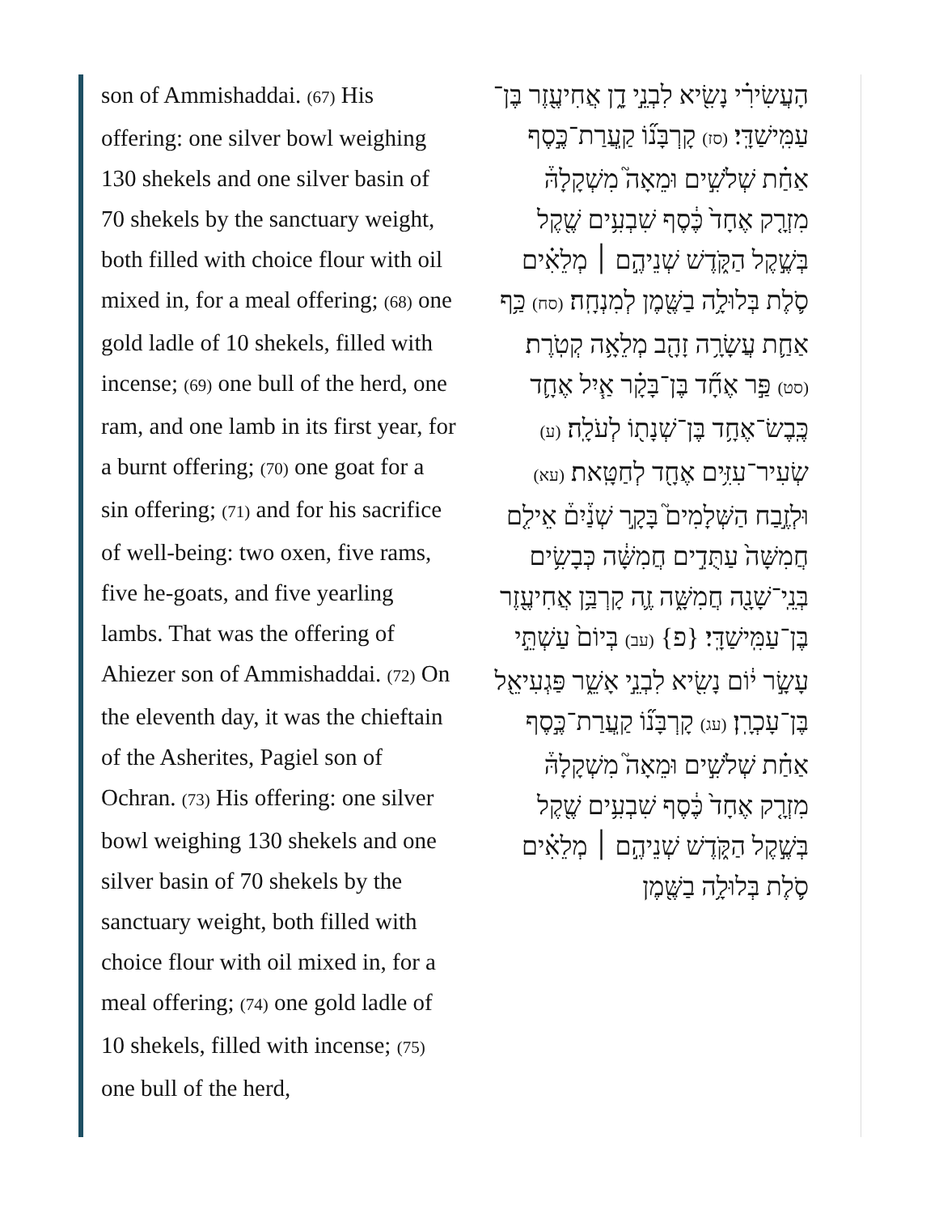son of Ammishaddai. (67) His offering: one silver bowl weighing 130 shekels and one silver basin of 70 shekels by the sanctuary weight, both filled with choice flour with oil mixed in, for a meal offering; (68) one gold ladle of 10 shekels, filled with incense; (69) one bull of the herd, one ram, and one lamb in its first year, for a burnt offering; (70) one goat for a sin offering; (71) and for his sacrifice of well-being: two oxen, five rams, five he-goats, and five yearling lambs. That was the offering of Ahiezer son of Ammishaddai. (72) On the eleventh day, it was the chieftain of the Asherites, Pagiel son of Ochran. (73) His offering: one silver bowl weighing 130 shekels and one silver basin of 70 shekels by the sanctuary weight, both filled with choice flour with oil mixed in, for a meal offering; (74) one gold ladle of 10 shekels, filled with incense; (75) one bull of the herd,
הָעֲשִׂירִ֗י נָשִׂ֖יא לִבְנֵ֣י דָ֑ן אֲחִיעֶ֖זֶר בֶּן־עַמִּֽישַׁדָּֽי׃ (סז) קָרְבָּנ֞וֹ קַֽעֲרַת־כֶּ֣סֶף אַחַ֗ת שְׁלֹשִׁ֣ים וּמֵאָה֮ מִשְׁקָלָהּ֒ מִזְרָ֤ק אֶחָד֙ כֶּ֔סֶף שִׁבְעִ֥ים שֶׁ֖קֶל בְּשֶׁ֣קֶל הַקֹּ֑דֶשׁ שְׁנֵיהֶ֣ם ׀ מְלֵאִ֗ים סֹ֛לֶת בְּלוּלָ֥ה בַשֶּׁ֖מֶן לְמִנְחָֽה׃ (סח) כַּ֥ף אַחַ֛ת עֲשָׂרָ֥ה זָהָ֖ב מְלֵאָ֥ה קְטֹֽרֶת׃ (סט) פַּ֣ר אֶחָ֞ד בֶּן־בָּקָ֗ר אַ֧יִל אֶחָ֛ד כֶּֽבֶשׂ־אֶחָ֥ד בֶּן־שְׁנָת֖וֹ לְעֹלָֽה׃ (ע) שְׂעִיר־עִזִּ֥ים אֶחָ֖ד לְחַטָּֽאת׃ (עא) וּלְזֶ֣בַח הַשְּׁלָמִים֮ בָּקָ֣ר שְׁנַ֒יִם֒ אֵילִ֤ם חֲמִשָּׁה֙ עַתֻּדִ֣ים חֲמִשָּׁ֔ה כְּבָשִׂ֥ים בְּנֵֽי־שָׁנָ֖ה חֲמִשָּׁ֑ה זֶ֛ה קָרְבַּ֥ן אֲחִיעֶ֖זֶר בֶּן־עַמִּֽישַׁדָּֽי׃ {פ} (עב) בְּיוֹם֙ עַשְׁתֵּ֣י עָשָׂ֣ר י֔וֹם נָשִׂ֖יא לִבְנֵ֣י אָשֵׁ֑ר פַּגְעִיאֵ֖ל בֶּן־עָכְרָֽן׃ (עג) קָרְבָּנ֞וֹ קַֽעֲרַת־כֶּ֣סֶף אַחַ֗ת שְׁלֹשִׁ֣ים וּמֵאָה֮ מִשְׁקָלָהּ֒ מִזְרָ֤ק אֶחָד֙ כֶּ֔סֶף שִׁבְעִ֥ים שֶׁ֖קֶל בְּשֶׁ֣קֶל הַקֹּ֑דֶשׁ שְׁנֵיהֶ֣ם ׀ מְלֵאִ֗ים סֹ֛לֶת בְּלוּלָ֥ה בַשֶּׁ֖מֶן